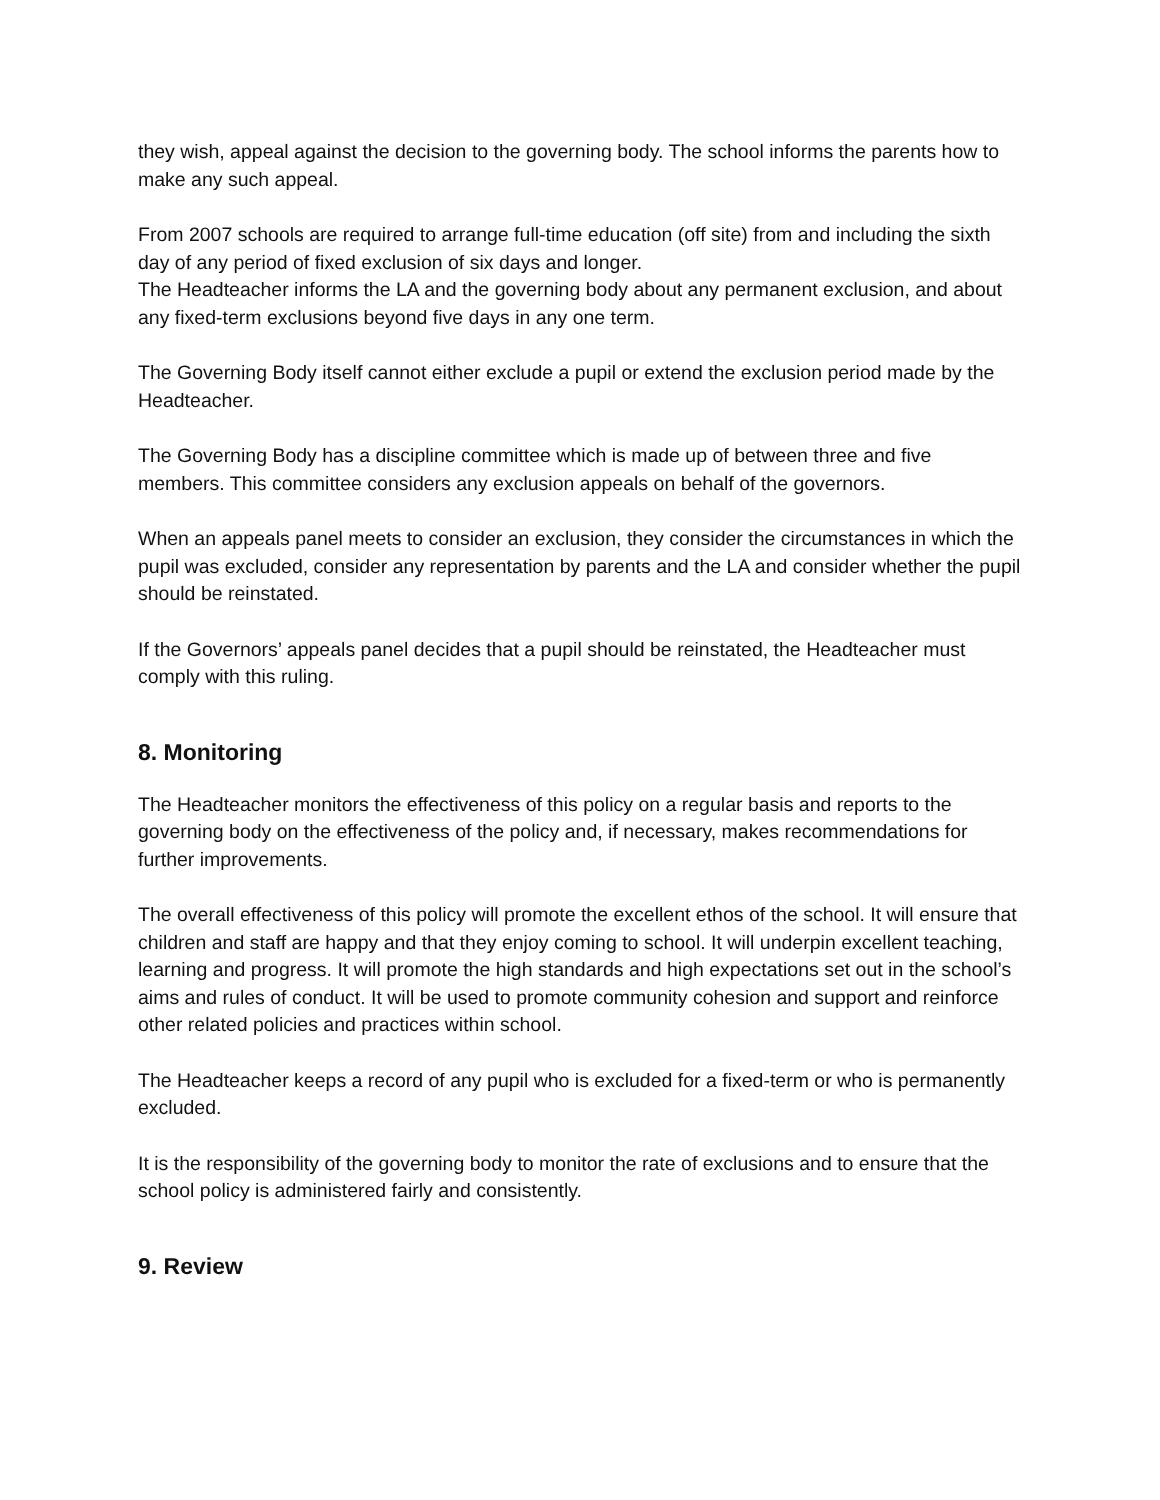they wish, appeal against the decision to the governing body. The school informs the parents how to make any such appeal.
From 2007 schools are required to arrange full-time education (off site) from and including the sixth day of any period of fixed exclusion of six days and longer.
The Headteacher informs the LA and the governing body about any permanent exclusion, and about any fixed-term exclusions beyond five days in any one term.
The Governing Body itself cannot either exclude a pupil or extend the exclusion period made by the Headteacher.
The Governing Body has a discipline committee which is made up of between three and five members. This committee considers any exclusion appeals on behalf of the governors.
When an appeals panel meets to consider an exclusion, they consider the circumstances in which the pupil was excluded, consider any representation by parents and the LA and consider whether the pupil should be reinstated.
If the Governors’ appeals panel decides that a pupil should be reinstated, the Headteacher must comply with this ruling.
8. Monitoring
The Headteacher monitors the effectiveness of this policy on a regular basis and reports to the governing body on the effectiveness of the policy and, if necessary, makes recommendations for further improvements.
The overall effectiveness of this policy will promote the excellent ethos of the school. It will ensure that children and staff are happy and that they enjoy coming to school. It will underpin excellent teaching, learning and progress. It will promote the high standards and high expectations set out in the school’s aims and rules of conduct. It will be used to promote community cohesion and support and reinforce other related policies and practices within school.
The Headteacher keeps a record of any pupil who is excluded for a fixed-term or who is permanently excluded.
It is the responsibility of the governing body to monitor the rate of exclusions and to ensure that the school policy is administered fairly and consistently.
9. Review